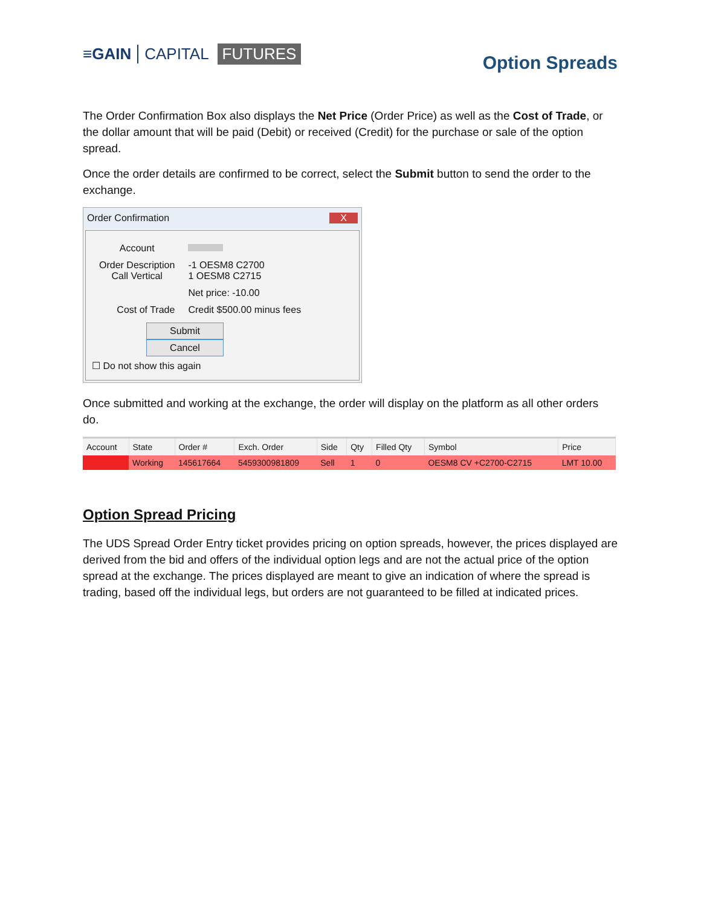≡GAIN CAPITAL FUTURES
Option Spreads
The Order Confirmation Box also displays the Net Price (Order Price) as well as the Cost of Trade, or the dollar amount that will be paid (Debit) or received (Credit) for the purchase or sale of the option spread.
Once the order details are confirmed to be correct, select the Submit button to send the order to the exchange.
Order Confirmation X
| Account | |
| Order Description Call Vertical | -1 OESM8 C2700 1 OESM8 C2715 |
| | Net price: -10.00 |
| Cost of Trade | Credit $500.00 minus fees |
Submit Cancel
☐ Do not show this again
Once submitted and working at the exchange, the order will display on the platform as all other orders do.
| Account | State | Order # | Exch. Order | Side | Qty | Filled Qty | Symbol | Price |
| --- | --- | --- | --- | --- | --- | --- | --- | --- |
| | Working | 145617664 | 5459300981809 | Sell | 1 | 0 | OESM8 CV +C2700-C2715 | LMT 10.00 |
Option Spread Pricing
The UDS Spread Order Entry ticket provides pricing on option spreads, however, the prices displayed are derived from the bid and offers of the individual option legs and are not the actual price of the option spread at the exchange. The prices displayed are meant to give an indication of where the spread is trading, based off the individual legs, but orders are not guaranteed to be filled at indicated prices.